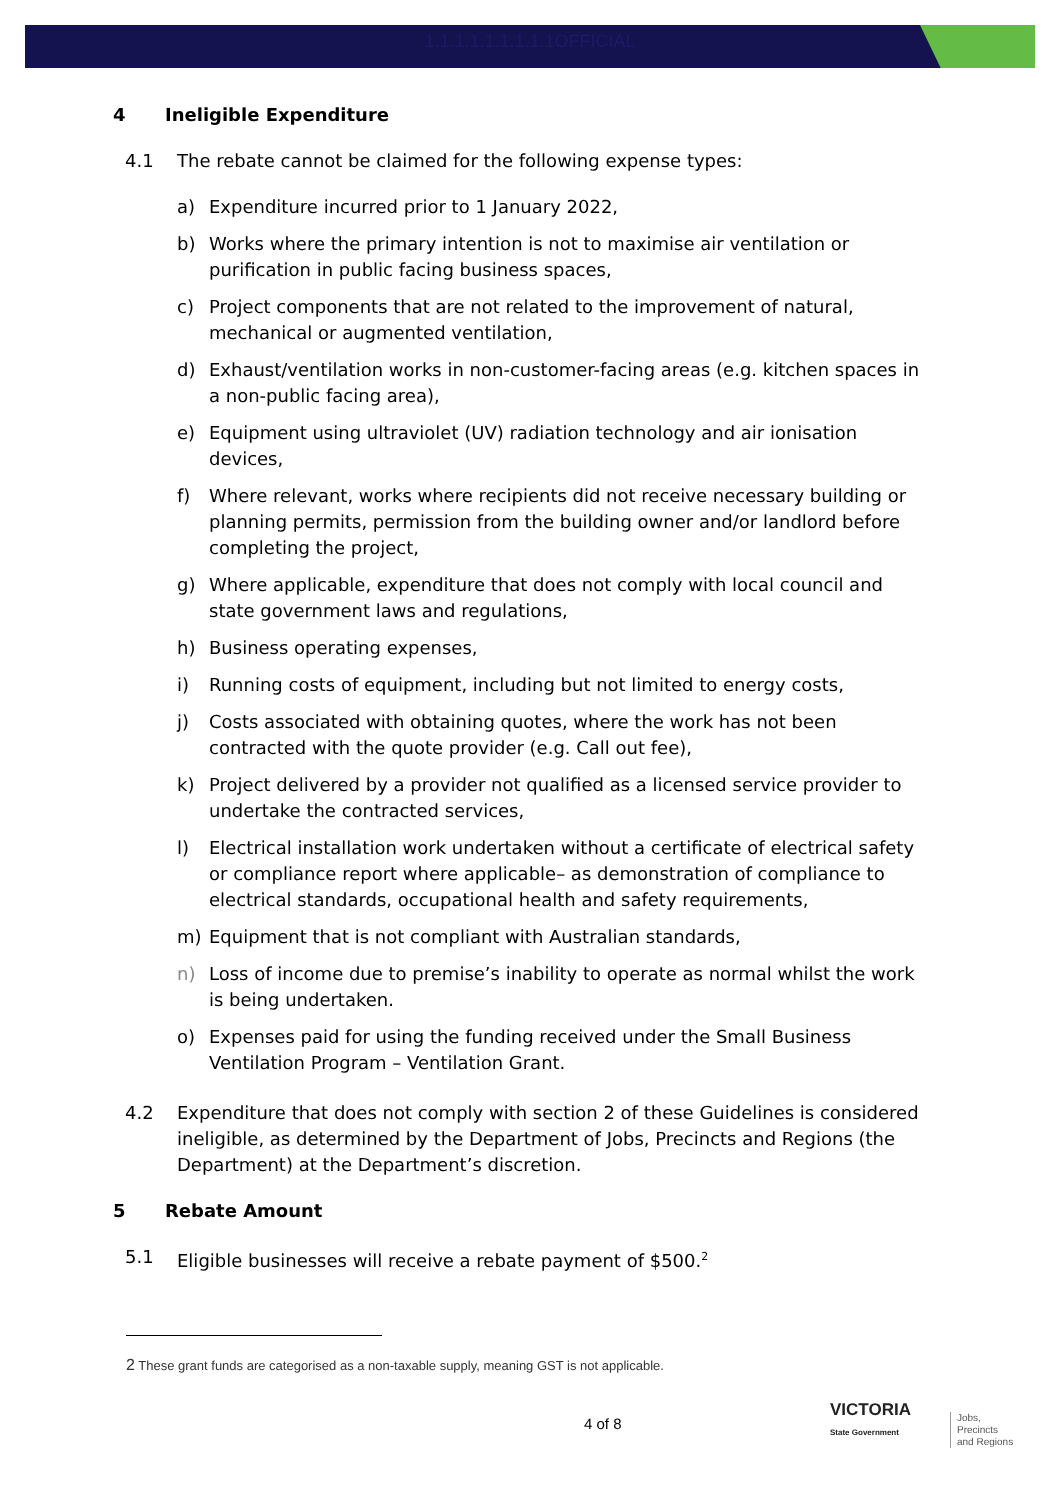1.1.1.1.1.1.1.1.1OFFICIAL
4 Ineligible Expenditure
4.1 The rebate cannot be claimed for the following expense types:
a) Expenditure incurred prior to 1 January 2022,
b) Works where the primary intention is not to maximise air ventilation or purification in public facing business spaces,
c) Project components that are not related to the improvement of natural, mechanical or augmented ventilation,
d) Exhaust/ventilation works in non-customer-facing areas (e.g. kitchen spaces in a non-public facing area),
e) Equipment using ultraviolet (UV) radiation technology and air ionisation devices,
f) Where relevant, works where recipients did not receive necessary building or planning permits, permission from the building owner and/or landlord before completing the project,
g) Where applicable, expenditure that does not comply with local council and state government laws and regulations,
h) Business operating expenses,
i) Running costs of equipment, including but not limited to energy costs,
j) Costs associated with obtaining quotes, where the work has not been contracted with the quote provider (e.g. Call out fee),
k) Project delivered by a provider not qualified as a licensed service provider to undertake the contracted services,
l) Electrical installation work undertaken without a certificate of electrical safety or compliance report where applicable– as demonstration of compliance to electrical standards, occupational health and safety requirements,
m) Equipment that is not compliant with Australian standards,
n) Loss of income due to premise’s inability to operate as normal whilst the work is being undertaken.
o) Expenses paid for using the funding received under the Small Business Ventilation Program – Ventilation Grant.
4.2 Expenditure that does not comply with section 2 of these Guidelines is considered ineligible, as determined by the Department of Jobs, Precincts and Regions (the Department) at the Department’s discretion.
5 Rebate Amount
5.1 Eligible businesses will receive a rebate payment of $500.<sup>2</sup>
2 These grant funds are categorised as a non-taxable supply, meaning GST is not applicable.
4 of 8
VICTORIA
State Government
Jobs,
Precincts
and Regions